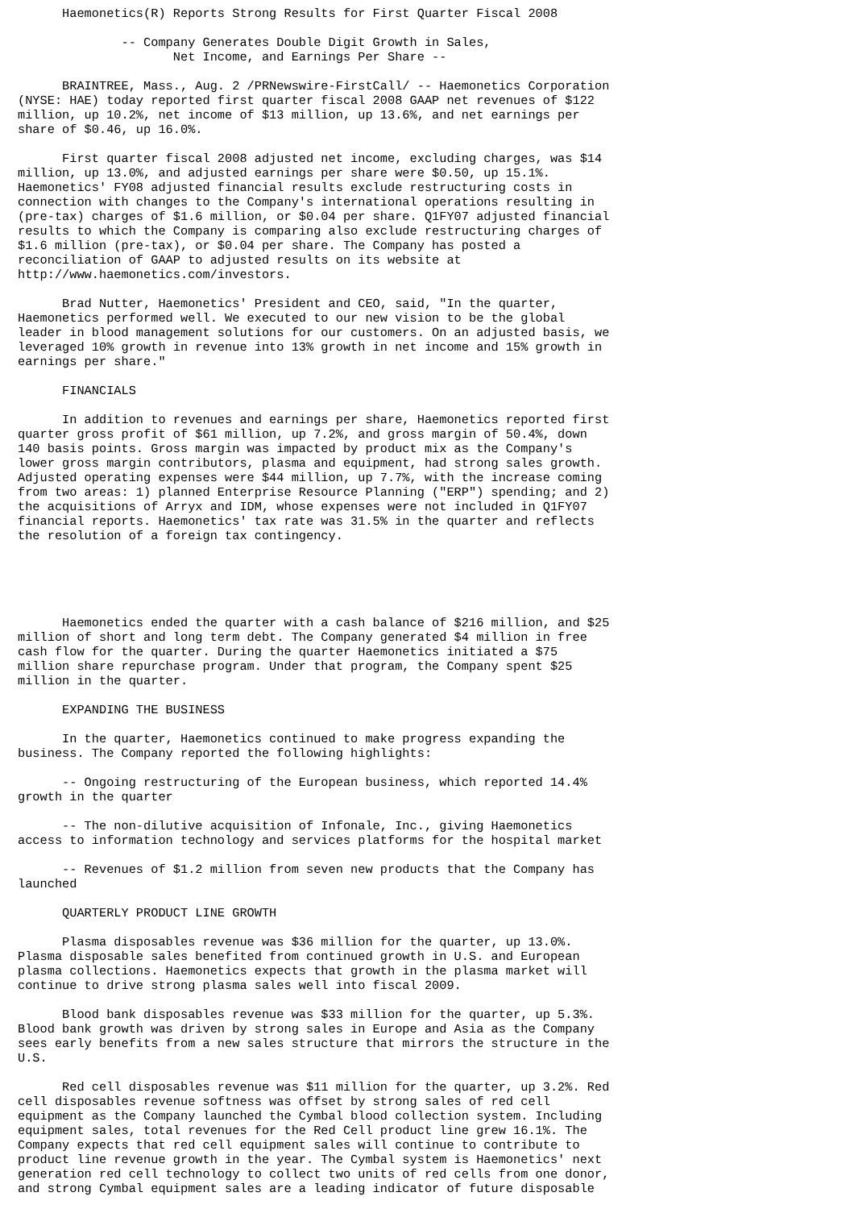Haemonetics(R) Reports Strong Results for First Quarter Fiscal 2008

              -- Company Generates Double Digit Growth in Sales,
                     Net Income, and Earnings Per Share --

      BRAINTREE, Mass., Aug. 2 /PRNewswire-FirstCall/ -- Haemonetics Corporation
(NYSE: HAE) today reported first quarter fiscal 2008 GAAP net revenues of $122
million, up 10.2%, net income of $13 million, up 13.6%, and net earnings per
share of $0.46, up 16.0%.

      First quarter fiscal 2008 adjusted net income, excluding charges, was $14
million, up 13.0%, and adjusted earnings per share were $0.50, up 15.1%.
Haemonetics' FY08 adjusted financial results exclude restructuring costs in
connection with changes to the Company's international operations resulting in
(pre-tax) charges of $1.6 million, or $0.04 per share. Q1FY07 adjusted financial
results to which the Company is comparing also exclude restructuring charges of
$1.6 million (pre-tax), or $0.04 per share. The Company has posted a
reconciliation of GAAP to adjusted results on its website at
http://www.haemonetics.com/investors.

      Brad Nutter, Haemonetics' President and CEO, said, "In the quarter,
Haemonetics performed well. We executed to our new vision to be the global
leader in blood management solutions for our customers. On an adjusted basis, we
leveraged 10% growth in revenue into 13% growth in net income and 15% growth in
earnings per share."

      FINANCIALS

      In addition to revenues and earnings per share, Haemonetics reported first
quarter gross profit of $61 million, up 7.2%, and gross margin of 50.4%, down
140 basis points. Gross margin was impacted by product mix as the Company's
lower gross margin contributors, plasma and equipment, had strong sales growth.
Adjusted operating expenses were $44 million, up 7.7%, with the increase coming
from two areas: 1) planned Enterprise Resource Planning ("ERP") spending; and 2)
the acquisitions of Arryx and IDM, whose expenses were not included in Q1FY07
financial reports. Haemonetics' tax rate was 31.5% in the quarter and reflects
the resolution of a foreign tax contingency.





      Haemonetics ended the quarter with a cash balance of $216 million, and $25
million of short and long term debt. The Company generated $4 million in free
cash flow for the quarter. During the quarter Haemonetics initiated a $75
million share repurchase program. Under that program, the Company spent $25
million in the quarter.

      EXPANDING THE BUSINESS

      In the quarter, Haemonetics continued to make progress expanding the
business. The Company reported the following highlights:

      -- Ongoing restructuring of the European business, which reported 14.4%
growth in the quarter

      -- The non-dilutive acquisition of Infonale, Inc., giving Haemonetics
access to information technology and services platforms for the hospital market

      -- Revenues of $1.2 million from seven new products that the Company has
launched

      QUARTERLY PRODUCT LINE GROWTH

      Plasma disposables revenue was $36 million for the quarter, up 13.0%.
Plasma disposable sales benefited from continued growth in U.S. and European
plasma collections. Haemonetics expects that growth in the plasma market will
continue to drive strong plasma sales well into fiscal 2009.

      Blood bank disposables revenue was $33 million for the quarter, up 5.3%.
Blood bank growth was driven by strong sales in Europe and Asia as the Company
sees early benefits from a new sales structure that mirrors the structure in the
U.S.

      Red cell disposables revenue was $11 million for the quarter, up 3.2%. Red
cell disposables revenue softness was offset by strong sales of red cell
equipment as the Company launched the Cymbal blood collection system. Including
equipment sales, total revenues for the Red Cell product line grew 16.1%. The
Company expects that red cell equipment sales will continue to contribute to
product line revenue growth in the year. The Cymbal system is Haemonetics' next
generation red cell technology to collect two units of red cells from one donor,
and strong Cymbal equipment sales are a leading indicator of future disposable